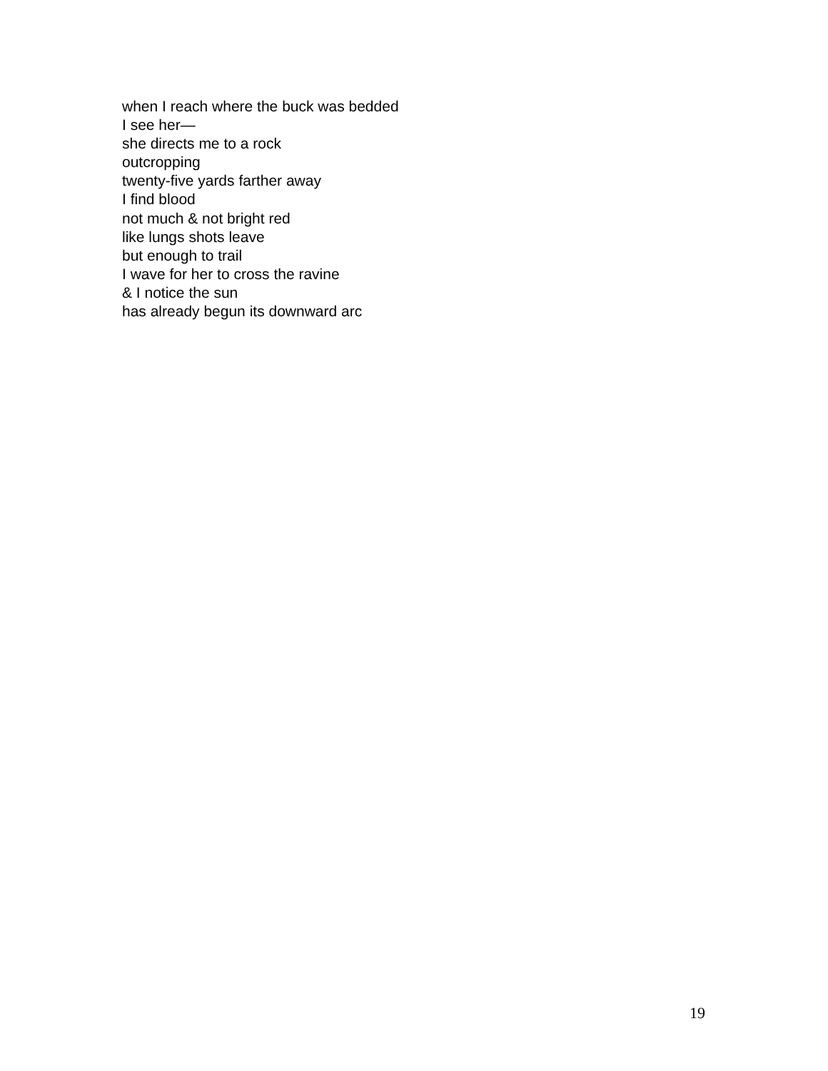when I reach where the buck was bedded
I see her—
she directs me to a rock
outcropping
twenty-five yards farther away
I find blood
not much & not bright red
like lungs shots leave
but enough to trail
I wave for her to cross the ravine
& I notice the sun
has already begun its downward arc
19